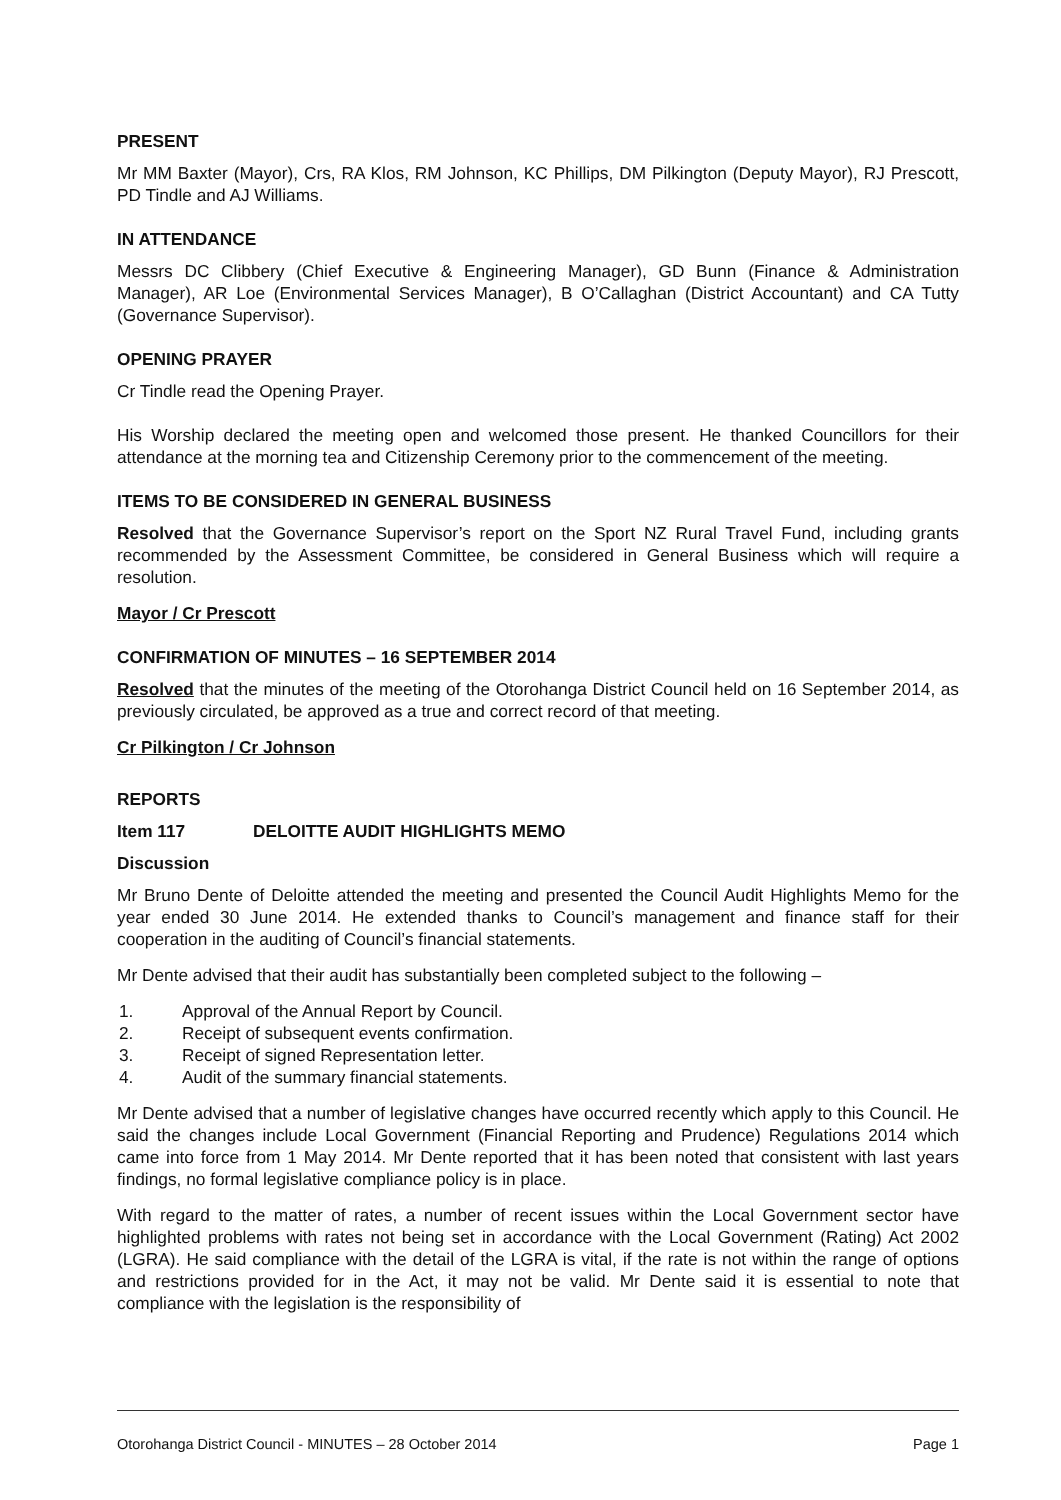PRESENT
Mr MM Baxter (Mayor), Crs, RA Klos, RM Johnson, KC Phillips, DM Pilkington (Deputy Mayor), RJ Prescott, PD Tindle and AJ Williams.
IN ATTENDANCE
Messrs DC Clibbery (Chief Executive & Engineering Manager), GD Bunn (Finance & Administration Manager), AR Loe (Environmental Services Manager), B O’Callaghan (District Accountant) and CA Tutty (Governance Supervisor).
OPENING PRAYER
Cr Tindle read the Opening Prayer.
His Worship declared the meeting open and welcomed those present. He thanked Councillors for their attendance at the morning tea and Citizenship Ceremony prior to the commencement of the meeting.
ITEMS TO BE CONSIDERED IN GENERAL BUSINESS
Resolved that the Governance Supervisor’s report on the Sport NZ Rural Travel Fund, including grants recommended by the Assessment Committee, be considered in General Business which will require a resolution.
Mayor / Cr Prescott
CONFIRMATION OF MINUTES – 16 SEPTEMBER 2014
Resolved that the minutes of the meeting of the Otorohanga District Council held on 16 September 2014, as previously circulated, be approved as a true and correct record of that meeting.
Cr Pilkington / Cr Johnson
REPORTS
Item 117 DELOITTE AUDIT HIGHLIGHTS MEMO
Discussion
Mr Bruno Dente of Deloitte attended the meeting and presented the Council Audit Highlights Memo for the year ended 30 June 2014. He extended thanks to Council’s management and finance staff for their cooperation in the auditing of Council’s financial statements.
Mr Dente advised that their audit has substantially been completed subject to the following –
1. Approval of the Annual Report by Council.
2. Receipt of subsequent events confirmation.
3. Receipt of signed Representation letter.
4. Audit of the summary financial statements.
Mr Dente advised that a number of legislative changes have occurred recently which apply to this Council. He said the changes include Local Government (Financial Reporting and Prudence) Regulations 2014 which came into force from 1 May 2014. Mr Dente reported that it has been noted that consistent with last years findings, no formal legislative compliance policy is in place.
With regard to the matter of rates, a number of recent issues within the Local Government sector have highlighted problems with rates not being set in accordance with the Local Government (Rating) Act 2002 (LGRA). He said compliance with the detail of the LGRA is vital, if the rate is not within the range of options and restrictions provided for in the Act, it may not be valid. Mr Dente said it is essential to note that compliance with the legislation is the responsibility of
Otorohanga District Council - MINUTES – 28 October 2014 Page 1